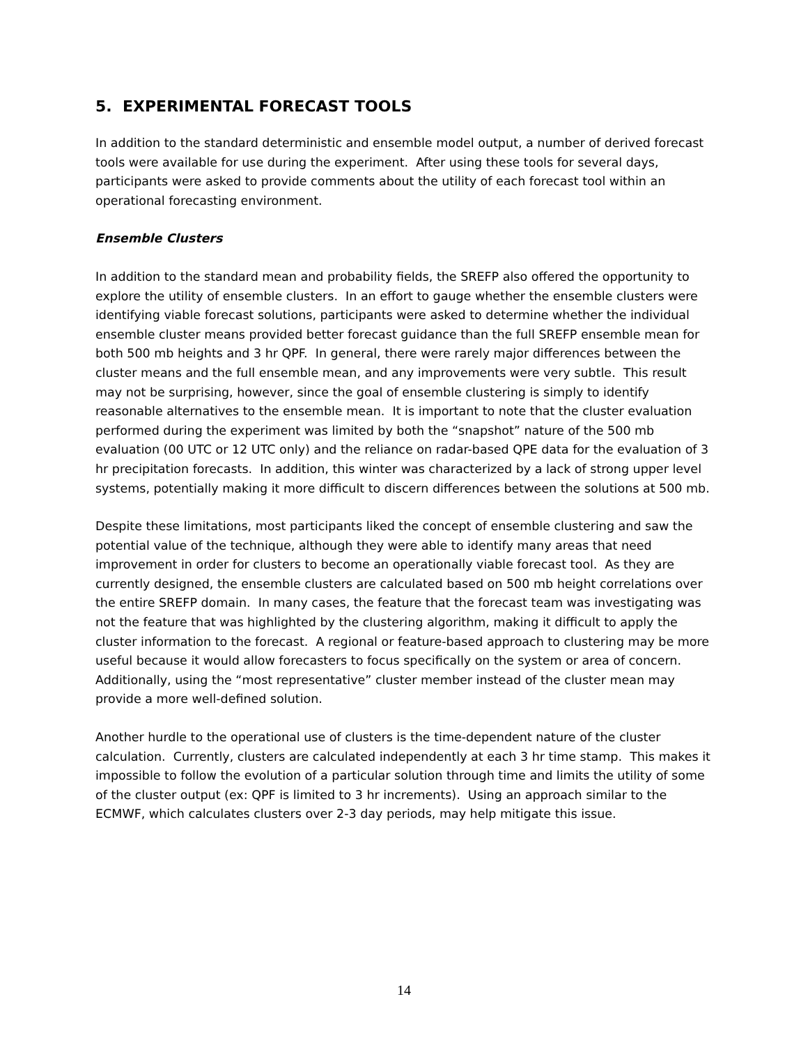5. EXPERIMENTAL FORECAST TOOLS
In addition to the standard deterministic and ensemble model output, a number of derived forecast tools were available for use during the experiment. After using these tools for several days, participants were asked to provide comments about the utility of each forecast tool within an operational forecasting environment.
Ensemble Clusters
In addition to the standard mean and probability fields, the SREFP also offered the opportunity to explore the utility of ensemble clusters. In an effort to gauge whether the ensemble clusters were identifying viable forecast solutions, participants were asked to determine whether the individual ensemble cluster means provided better forecast guidance than the full SREFP ensemble mean for both 500 mb heights and 3 hr QPF. In general, there were rarely major differences between the cluster means and the full ensemble mean, and any improvements were very subtle. This result may not be surprising, however, since the goal of ensemble clustering is simply to identify reasonable alternatives to the ensemble mean. It is important to note that the cluster evaluation performed during the experiment was limited by both the “snapshot” nature of the 500 mb evaluation (00 UTC or 12 UTC only) and the reliance on radar-based QPE data for the evaluation of 3 hr precipitation forecasts. In addition, this winter was characterized by a lack of strong upper level systems, potentially making it more difficult to discern differences between the solutions at 500 mb.
Despite these limitations, most participants liked the concept of ensemble clustering and saw the potential value of the technique, although they were able to identify many areas that need improvement in order for clusters to become an operationally viable forecast tool. As they are currently designed, the ensemble clusters are calculated based on 500 mb height correlations over the entire SREFP domain. In many cases, the feature that the forecast team was investigating was not the feature that was highlighted by the clustering algorithm, making it difficult to apply the cluster information to the forecast. A regional or feature-based approach to clustering may be more useful because it would allow forecasters to focus specifically on the system or area of concern. Additionally, using the “most representative” cluster member instead of the cluster mean may provide a more well-defined solution.
Another hurdle to the operational use of clusters is the time-dependent nature of the cluster calculation. Currently, clusters are calculated independently at each 3 hr time stamp. This makes it impossible to follow the evolution of a particular solution through time and limits the utility of some of the cluster output (ex: QPF is limited to 3 hr increments). Using an approach similar to the ECMWF, which calculates clusters over 2-3 day periods, may help mitigate this issue.
14